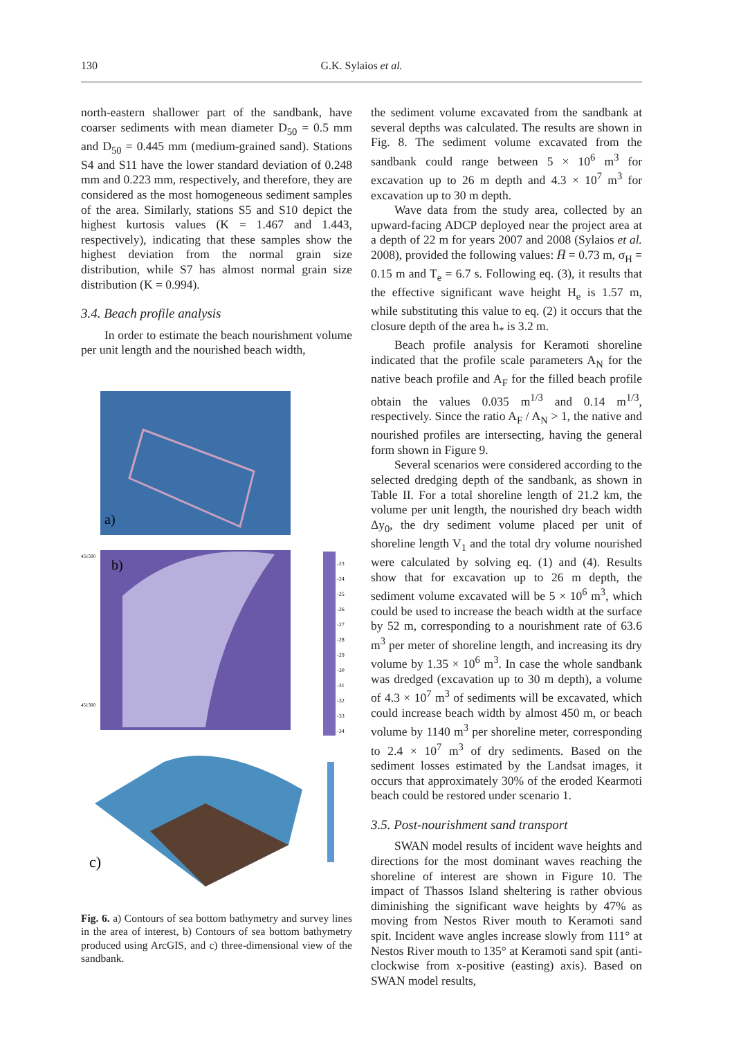130
G.K. Sylaios et al.
north-eastern shallower part of the sandbank, have coarser sediments with mean diameter D<sub>50</sub> = 0.5 mm and D<sub>50</sub> = 0.445 mm (medium-grained sand). Stations S4 and S11 have the lower standard deviation of 0.248 mm and 0.223 mm, respectively, and therefore, they are considered as the most homogeneous sediment samples of the area. Similarly, stations S5 and S10 depict the highest kurtosis values (K = 1.467 and 1.443, respectively), indicating that these samples show the highest deviation from the normal grain size distribution, while S7 has almost normal grain size distribution (K = 0.994).
3.4. Beach profile analysis
In order to estimate the beach nourishment volume per unit length and the nourished beach width,
a)
b)
451500
451300
-23
-24
-25
-26
-27
-28
-29
-30
-31
-32
-33
-34
c)
Fig. 6. a) Contours of sea bottom bathymetry and survey lines in the area of interest, b) Contours of sea bottom bathymetry produced using ArcGIS, and c) three-dimensional view of the sandbank.
the sediment volume excavated from the sandbank at several depths was calculated. The results are shown in Fig. 8. The sediment volume excavated from the sandbank could range between 5 × 10<sup>6</sup> m<sup>3</sup> for excavation up to 26 m depth and 4.3 × 10<sup>7</sup> m<sup>3</sup> for excavation up to 30 m depth.
Wave data from the study area, collected by an upward-facing ADCP deployed near the project area at a depth of 22 m for years 2007 and 2008 (Sylaios et al. 2008), provided the following values: H̅ = 0.73 m, σ<sub>H</sub> = 0.15 m and T<sub>e</sub> = 6.7 s. Following eq. (3), it results that the effective significant wave height H<sub>e</sub> is 1.57 m, while substituting this value to eq. (2) it occurs that the closure depth of the area h<sub>*</sub> is 3.2 m.
Beach profile analysis for Keramoti shoreline indicated that the profile scale parameters A<sub>N</sub> for the native beach profile and A<sub>F</sub> for the filled beach profile obtain the values 0.035 m<sup>1/3</sup> and 0.14 m<sup>1/3</sup>, respectively. Since the ratio A<sub>F</sub> / A<sub>N</sub> > 1, the native and nourished profiles are intersecting, having the general form shown in Figure 9.
Several scenarios were considered according to the selected dredging depth of the sandbank, as shown in Table II. For a total shoreline length of 21.2 km, the volume per unit length, the nourished dry beach width Δy<sub>0</sub>, the dry sediment volume placed per unit of shoreline length V<sub>1</sub> and the total dry volume nourished were calculated by solving eq. (1) and (4). Results show that for excavation up to 26 m depth, the sediment volume excavated will be 5 × 10<sup>6</sup> m<sup>3</sup>, which could be used to increase the beach width at the surface by 52 m, corresponding to a nourishment rate of 63.6 m<sup>3</sup> per meter of shoreline length, and increasing its dry volume by 1.35 × 10<sup>6</sup> m<sup>3</sup>. In case the whole sandbank was dredged (excavation up to 30 m depth), a volume of 4.3 × 10<sup>7</sup> m<sup>3</sup> of sediments will be excavated, which could increase beach width by almost 450 m, or beach volume by 1140 m<sup>3</sup> per shoreline meter, corresponding to 2.4 × 10<sup>7</sup> m<sup>3</sup> of dry sediments. Based on the sediment losses estimated by the Landsat images, it occurs that approximately 30% of the eroded Kearmoti beach could be restored under scenario 1.
3.5. Post-nourishment sand transport
SWAN model results of incident wave heights and directions for the most dominant waves reaching the shoreline of interest are shown in Figure 10. The impact of Thassos Island sheltering is rather obvious diminishing the significant wave heights by 47% as moving from Nestos River mouth to Keramoti sand spit. Incident wave angles increase slowly from 111° at Nestos River mouth to 135° at Keramoti sand spit (anti-clockwise from x-positive (easting) axis). Based on SWAN model results,